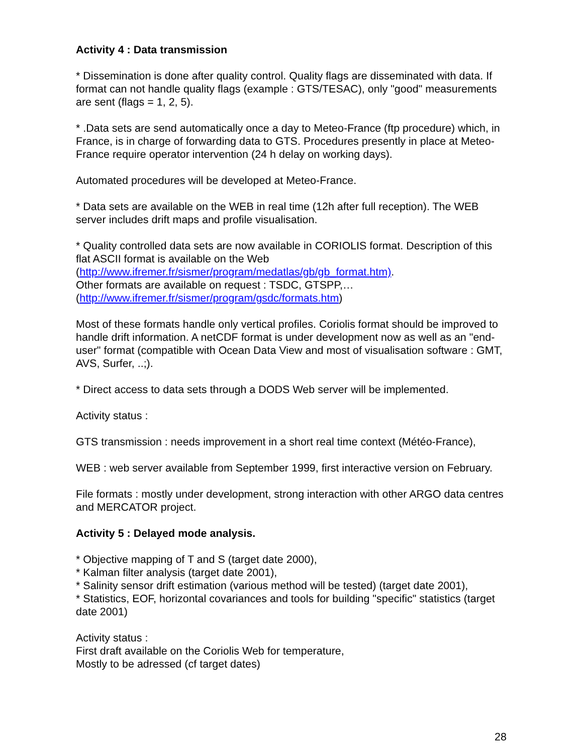Activity 4 : Data transmission
* Dissemination is done after quality control. Quality flags are disseminated with data. If format can not handle quality flags (example : GTS/TESAC), only "good" measurements are sent (flags = 1, 2, 5).
* .Data sets are send automatically once a day to Meteo-France (ftp procedure) which, in France, is in charge of forwarding data to GTS. Procedures presently in place at Meteo-France require operator intervention (24 h delay on working days).
Automated procedures will be developed at Meteo-France.
* Data sets are available on the WEB in real time (12h after full reception). The WEB server includes drift maps and profile visualisation.
* Quality controlled data sets are now available in CORIOLIS format. Description of this flat ASCII format is available on the Web
(http://www.ifremer.fr/sismer/program/medatlas/gb/gb_format.htm).
Other formats are available on request : TSDC, GTSPP,…
(http://www.ifremer.fr/sismer/program/gsdc/formats.htm)
Most of these formats handle only vertical profiles. Coriolis format should be improved to handle drift information. A netCDF format is under development now as well as an "end-user" format (compatible with Ocean Data View and most of visualisation software : GMT, AVS, Surfer, ..;).
* Direct access to data sets through a DODS Web server will be implemented.
Activity status :
GTS transmission : needs improvement in a short real time context (Météo-France),
WEB : web server available from September 1999, first interactive version on February.
File formats : mostly under development, strong interaction with other ARGO data centres and MERCATOR project.
Activity 5 : Delayed mode analysis.
* Objective mapping of T and S (target date 2000),
* Kalman filter analysis (target date 2001),
* Salinity sensor drift estimation (various method will be tested) (target date 2001),
* Statistics, EOF, horizontal covariances and tools for building "specific" statistics (target date 2001)
Activity status :
First draft available on the Coriolis Web for temperature,
Mostly to be adressed (cf target dates)
28